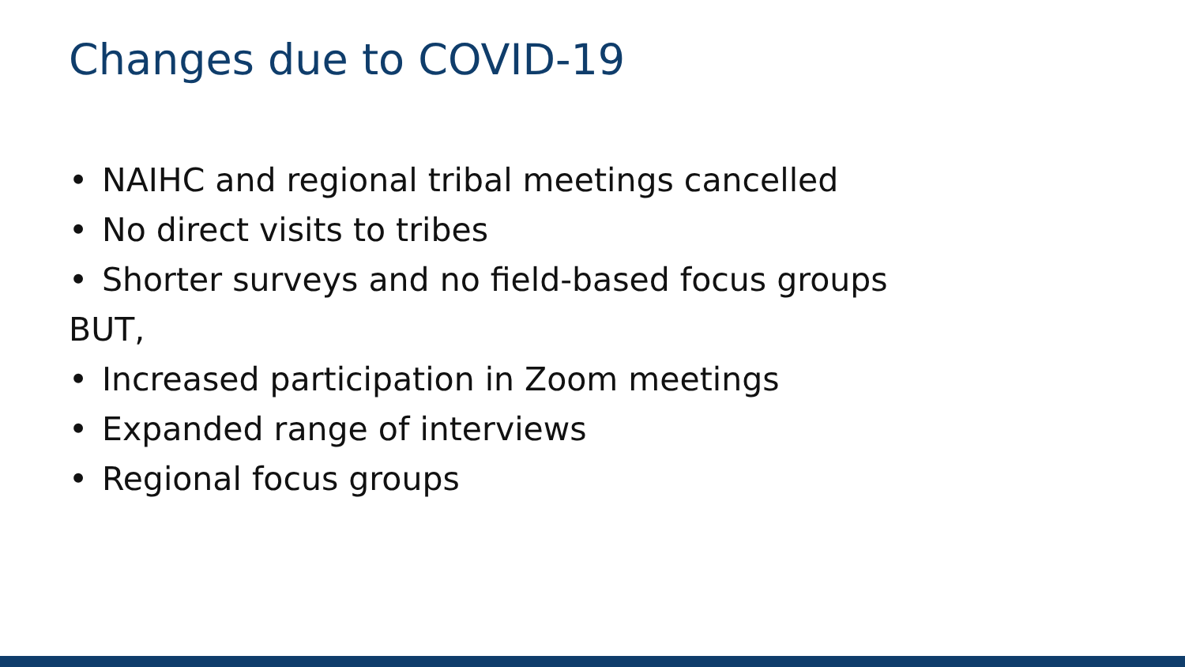Changes due to COVID-19
• NAIHC and regional tribal meetings cancelled
• No direct visits to tribes
• Shorter surveys and no field-based focus groups
BUT,
• Increased participation in Zoom meetings
• Expanded range of interviews
• Regional focus groups